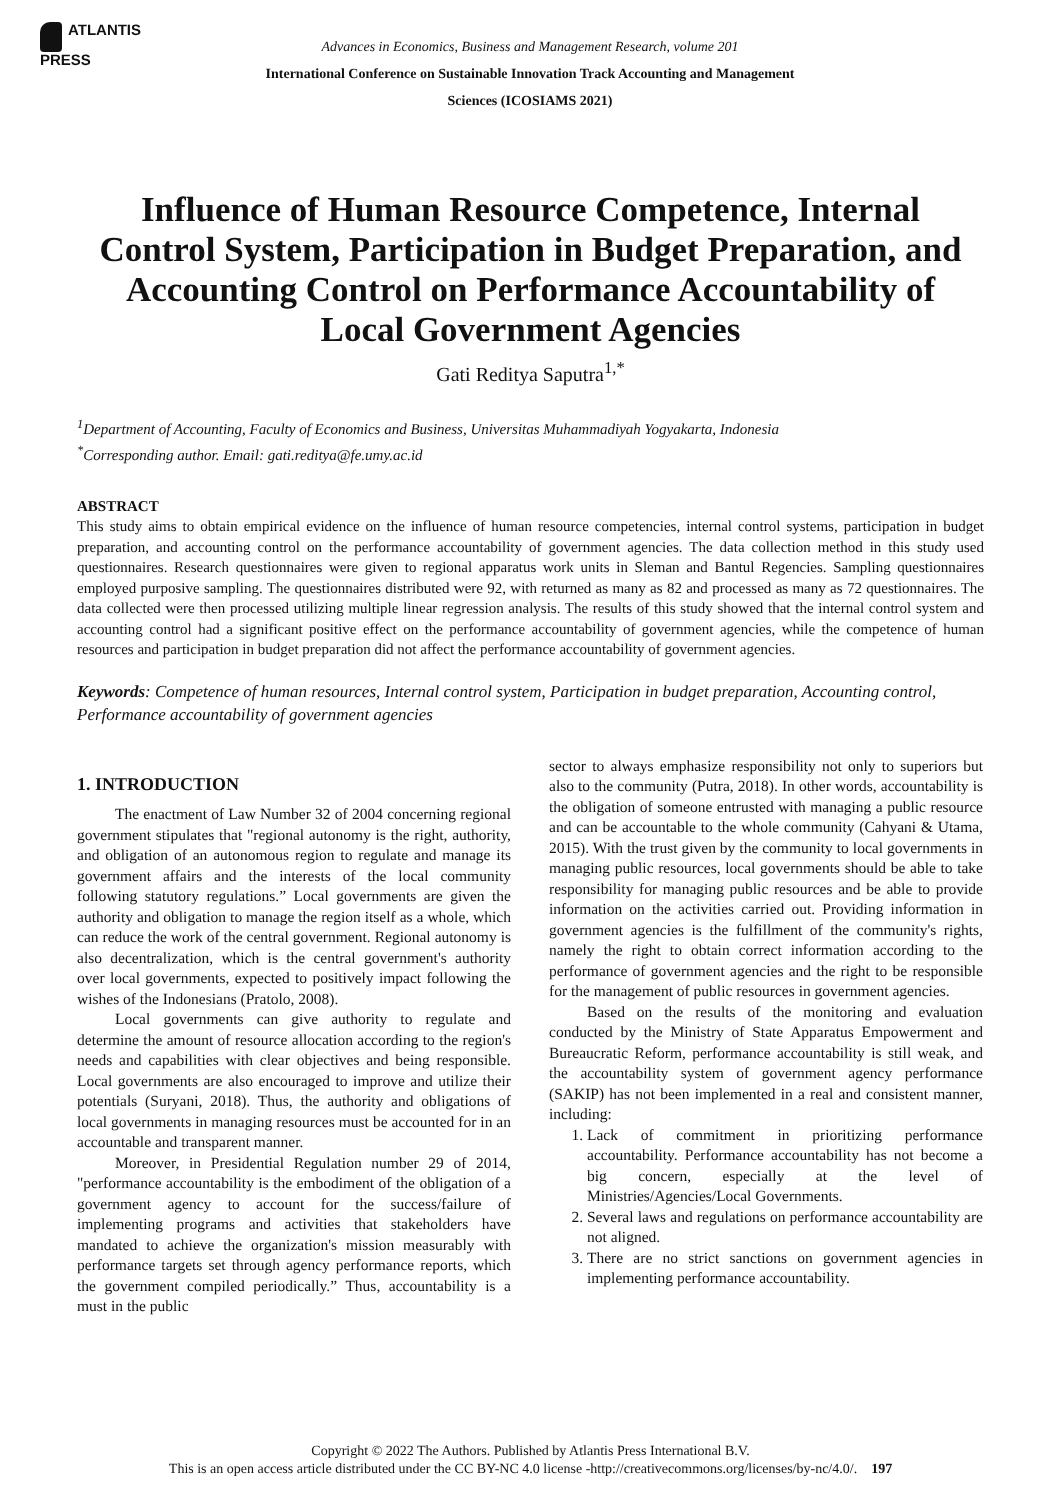ATLANTIS
PRESS
Advances in Economics, Business and Management Research, volume 201
International Conference on Sustainable Innovation Track Accounting and Management Sciences (ICOSIAMS 2021)
Influence of Human Resource Competence, Internal Control System, Participation in Budget Preparation, and Accounting Control on Performance Accountability of Local Government Agencies
Gati Reditya Saputra<sup>1,*</sup>
<sup>1</sup> Department of Accounting, Faculty of Economics and Business, Universitas Muhammadiyah Yogyakarta, Indonesia
<sup>*</sup> Corresponding author. Email: gati.reditya@fe.umy.ac.id
ABSTRACT
This study aims to obtain empirical evidence on the influence of human resource competencies, internal control systems, participation in budget preparation, and accounting control on the performance accountability of government agencies. The data collection method in this study used questionnaires. Research questionnaires were given to regional apparatus work units in Sleman and Bantul Regencies. Sampling questionnaires employed purposive sampling. The questionnaires distributed were 92, with returned as many as 82 and processed as many as 72 questionnaires. The data collected were then processed utilizing multiple linear regression analysis. The results of this study showed that the internal control system and accounting control had a significant positive effect on the performance accountability of government agencies, while the competence of human resources and participation in budget preparation did not affect the performance accountability of government agencies.
Keywords: Competence of human resources, Internal control system, Participation in budget preparation, Accounting control, Performance accountability of government agencies
1. INTRODUCTION
The enactment of Law Number 32 of 2004 concerning regional government stipulates that "regional autonomy is the right, authority, and obligation of an autonomous region to regulate and manage its government affairs and the interests of the local community following statutory regulations.” Local governments are given the authority and obligation to manage the region itself as a whole, which can reduce the work of the central government. Regional autonomy is also decentralization, which is the central government's authority over local governments, expected to positively impact following the wishes of the Indonesians (Pratolo, 2008).
Local governments can give authority to regulate and determine the amount of resource allocation according to the region's needs and capabilities with clear objectives and being responsible. Local governments are also encouraged to improve and utilize their potentials (Suryani, 2018). Thus, the authority and obligations of local governments in managing resources must be accounted for in an accountable and transparent manner.
Moreover, in Presidential Regulation number 29 of 2014, "performance accountability is the embodiment of the obligation of a government agency to account for the success/failure of implementing programs and activities that stakeholders have mandated to achieve the organization's mission measurably with performance targets set through agency performance reports, which the government compiled periodically.” Thus, accountability is a must in the public
sector to always emphasize responsibility not only to superiors but also to the community (Putra, 2018). In other words, accountability is the obligation of someone entrusted with managing a public resource and can be accountable to the whole community (Cahyani & Utama, 2015). With the trust given by the community to local governments in managing public resources, local governments should be able to take responsibility for managing public resources and be able to provide information on the activities carried out. Providing information in government agencies is the fulfillment of the community's rights, namely the right to obtain correct information according to the performance of government agencies and the right to be responsible for the management of public resources in government agencies.
Based on the results of the monitoring and evaluation conducted by the Ministry of State Apparatus Empowerment and Bureaucratic Reform, performance accountability is still weak, and the accountability system of government agency performance (SAKIP) has not been implemented in a real and consistent manner, including:
1. Lack of commitment in prioritizing performance accountability. Performance accountability has not become a big concern, especially at the level of Ministries/Agencies/Local Governments.
2. Several laws and regulations on performance accountability are not aligned.
3. There are no strict sanctions on government agencies in implementing performance accountability.
Copyright © 2022 The Authors. Published by Atlantis Press International B.V.
This is an open access article distributed under the CC BY-NC 4.0 license -http://creativecommons.org/licenses/by-nc/4.0/. 197